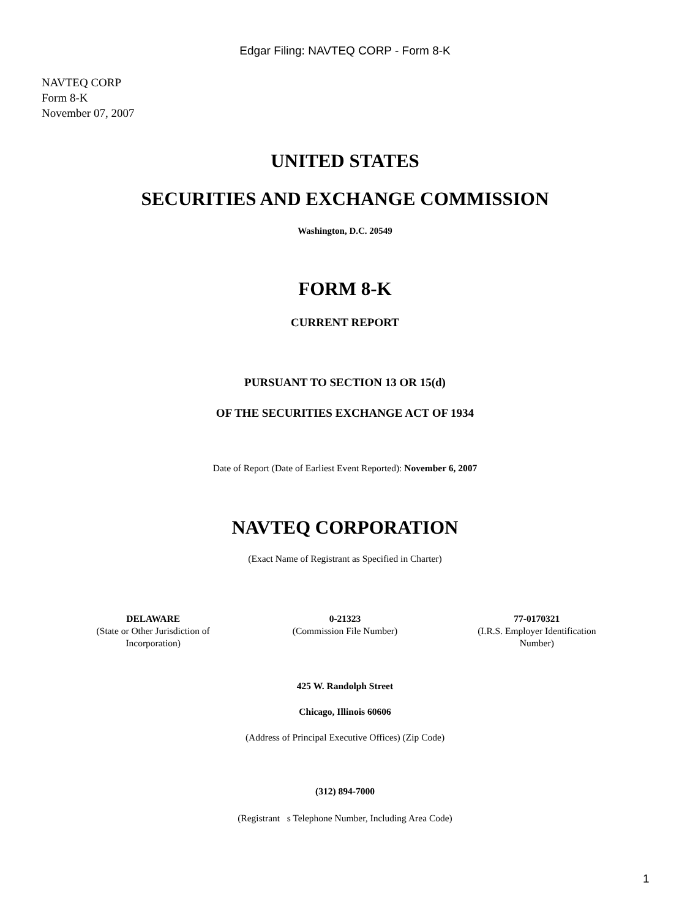Edgar Filing: NAVTEQ CORP - Form 8-K
NAVTEQ CORP
Form 8-K
November 07, 2007
UNITED STATES
SECURITIES AND EXCHANGE COMMISSION
Washington, D.C. 20549
FORM 8-K
CURRENT REPORT
PURSUANT TO SECTION 13 OR 15(d)
OF THE SECURITIES EXCHANGE ACT OF 1934
Date of Report (Date of Earliest Event Reported): November 6, 2007
NAVTEQ CORPORATION
(Exact Name of Registrant as Specified in Charter)
| DELAWARE (State or Other Jurisdiction of Incorporation) | 0-21323 (Commission File Number) | 77-0170321 (I.R.S. Employer Identification Number) |
425 W. Randolph Street
Chicago, Illinois 60606
(Address of Principal Executive Offices) (Zip Code)
(312) 894-7000
(Registrant s Telephone Number, Including Area Code)
1